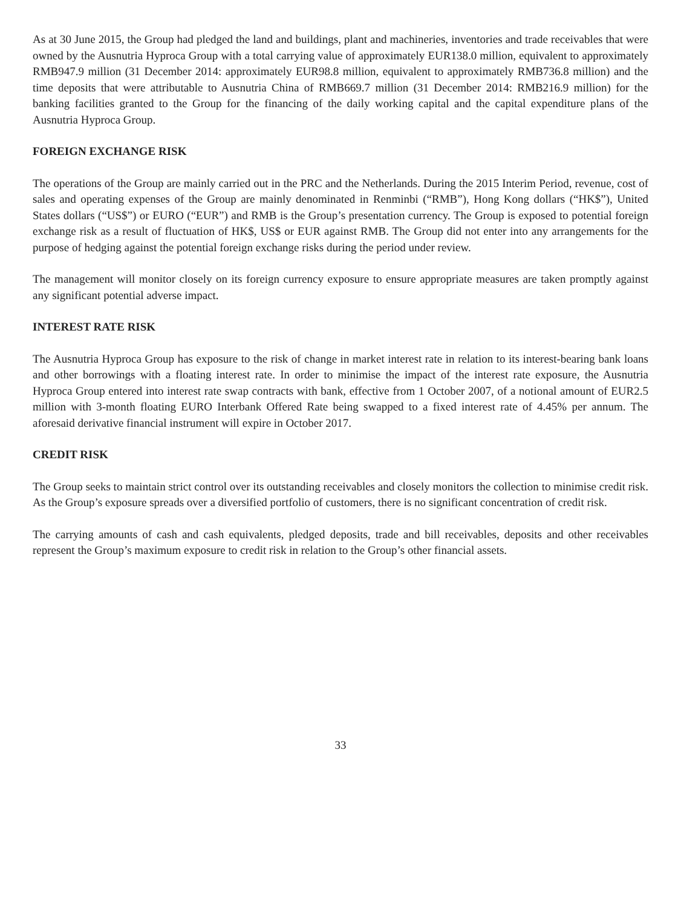As at 30 June 2015, the Group had pledged the land and buildings, plant and machineries, inventories and trade receivables that were owned by the Ausnutria Hyproca Group with a total carrying value of approximately EUR138.0 million, equivalent to approximately RMB947.9 million (31 December 2014: approximately EUR98.8 million, equivalent to approximately RMB736.8 million) and the time deposits that were attributable to Ausnutria China of RMB669.7 million (31 December 2014: RMB216.9 million) for the banking facilities granted to the Group for the financing of the daily working capital and the capital expenditure plans of the Ausnutria Hyproca Group.
FOREIGN EXCHANGE RISK
The operations of the Group are mainly carried out in the PRC and the Netherlands. During the 2015 Interim Period, revenue, cost of sales and operating expenses of the Group are mainly denominated in Renminbi (“RMB”), Hong Kong dollars (“HK$”), United States dollars (“US$”) or EURO (“EUR”) and RMB is the Group’s presentation currency. The Group is exposed to potential foreign exchange risk as a result of fluctuation of HK$, US$ or EUR against RMB. The Group did not enter into any arrangements for the purpose of hedging against the potential foreign exchange risks during the period under review.
The management will monitor closely on its foreign currency exposure to ensure appropriate measures are taken promptly against any significant potential adverse impact.
INTEREST RATE RISK
The Ausnutria Hyproca Group has exposure to the risk of change in market interest rate in relation to its interest-bearing bank loans and other borrowings with a floating interest rate. In order to minimise the impact of the interest rate exposure, the Ausnutria Hyproca Group entered into interest rate swap contracts with bank, effective from 1 October 2007, of a notional amount of EUR2.5 million with 3-month floating EURO Interbank Offered Rate being swapped to a fixed interest rate of 4.45% per annum. The aforesaid derivative financial instrument will expire in October 2017.
CREDIT RISK
The Group seeks to maintain strict control over its outstanding receivables and closely monitors the collection to minimise credit risk. As the Group’s exposure spreads over a diversified portfolio of customers, there is no significant concentration of credit risk.
The carrying amounts of cash and cash equivalents, pledged deposits, trade and bill receivables, deposits and other receivables represent the Group’s maximum exposure to credit risk in relation to the Group’s other financial assets.
33